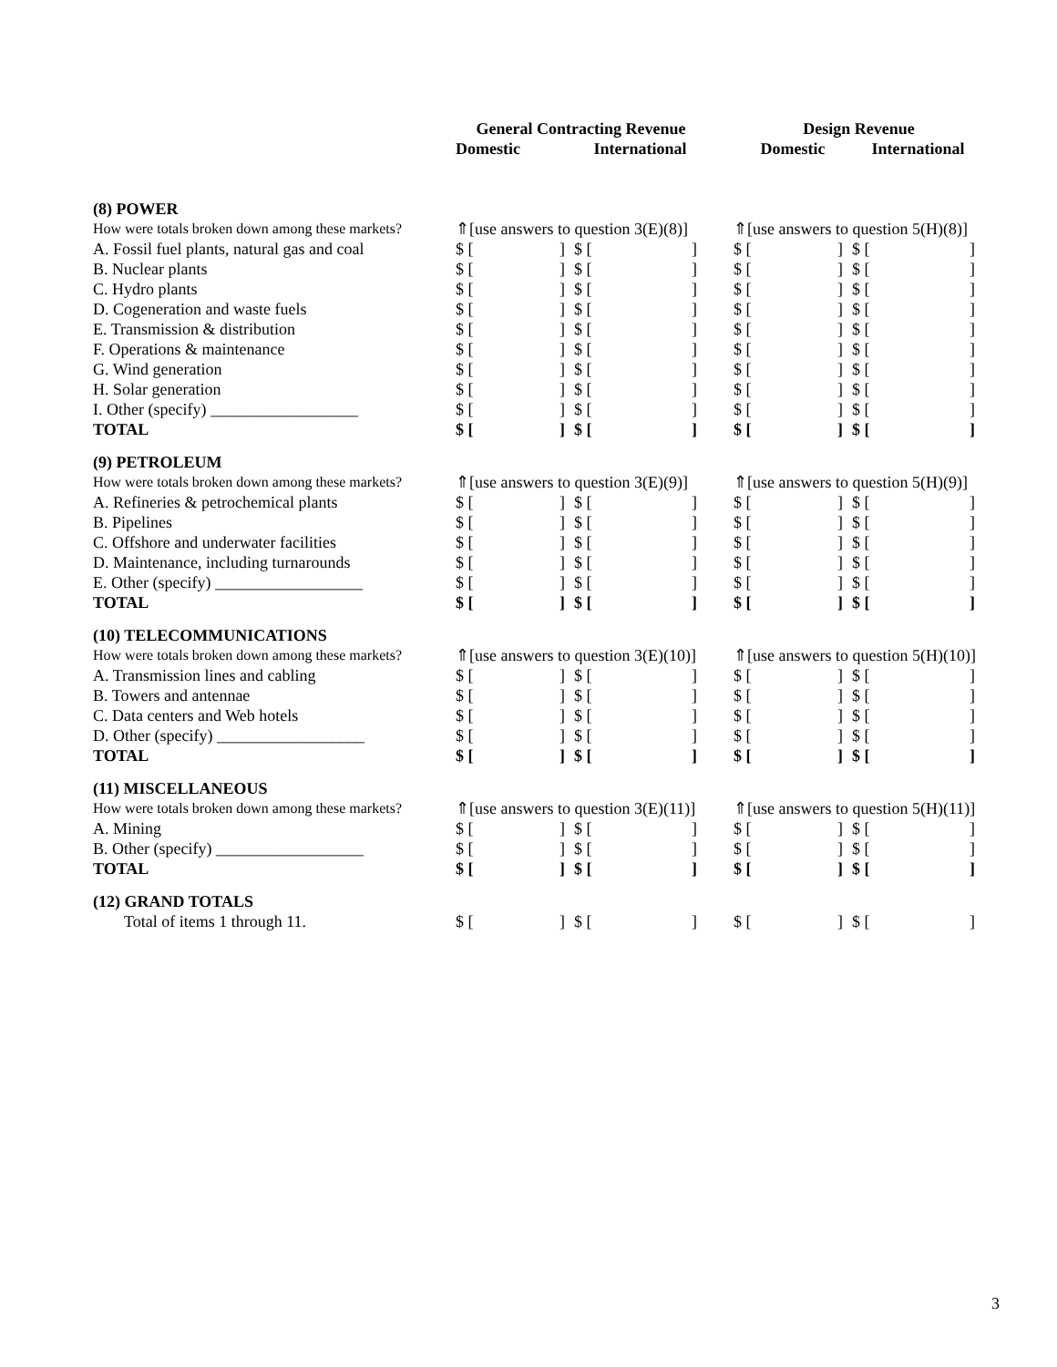| | General Contracting Revenue | | | Design Revenue | |
| --- | --- | --- | --- | --- | --- |
| | Domestic | International | | Domestic | International |
| (8) POWER | | | | | |
| How were totals broken down among these markets? | ⇑[use answers to question 3(E)(8)] | | | ⇑[use answers to question 5(H)(8)] | |
| A. Fossil fuel plants, natural gas and coal | $ [ ] | $ [ ] | | $ [ ] | $ [ ] |
| B. Nuclear plants | $ [ ] | $ [ ] | | $ [ ] | $ [ ] |
| C. Hydro plants | $ [ ] | $ [ ] | | $ [ ] | $ [ ] |
| D. Cogeneration and waste fuels | $ [ ] | $ [ ] | | $ [ ] | $ [ ] |
| E. Transmission & distribution | $ [ ] | $ [ ] | | $ [ ] | $ [ ] |
| F. Operations & maintenance | $ [ ] | $ [ ] | | $ [ ] | $ [ ] |
| G. Wind generation | $ [ ] | $ [ ] | | $ [ ] | $ [ ] |
| H. Solar generation | $ [ ] | $ [ ] | | $ [ ] | $ [ ] |
| I. Other (specify) __________________ | $ [ ] | $ [ ] | | $ [ ] | $ [ ] |
| TOTAL | $ [ ] | $ [ ] | | $ [ ] | $ [ ] |
| (9) PETROLEUM | | | | | |
| How were totals broken down among these markets? | ⇑[use answers to question 3(E)(9)] | | | ⇑[use answers to question 5(H)(9)] | |
| A. Refineries & petrochemical plants | $ [ ] | $ [ ] | | $ [ ] | $ [ ] |
| B. Pipelines | $ [ ] | $ [ ] | | $ [ ] | $ [ ] |
| C. Offshore and underwater facilities | $ [ ] | $ [ ] | | $ [ ] | $ [ ] |
| D. Maintenance, including turnarounds | $ [ ] | $ [ ] | | $ [ ] | $ [ ] |
| E. Other (specify) __________________ | $ [ ] | $ [ ] | | $ [ ] | $ [ ] |
| TOTAL | $ [ ] | $ [ ] | | $ [ ] | $ [ ] |
| (10) TELECOMMUNICATIONS | | | | | |
| How were totals broken down among these markets? | ⇑[use answers to question 3(E)(10)] | | | ⇑[use answers to question 5(H)(10)] | |
| A. Transmission lines and cabling | $ [ ] | $ [ ] | | $ [ ] | $ [ ] |
| B. Towers and antennae | $ [ ] | $ [ ] | | $ [ ] | $ [ ] |
| C. Data centers and Web hotels | $ [ ] | $ [ ] | | $ [ ] | $ [ ] |
| D. Other (specify) __________________ | $ [ ] | $ [ ] | | $ [ ] | $ [ ] |
| TOTAL | $ [ ] | $ [ ] | | $ [ ] | $ [ ] |
| (11) MISCELLANEOUS | | | | | |
| How were totals broken down among these markets? | ⇑[use answers to question 3(E)(11)] | | | ⇑[use answers to question 5(H)(11)] | |
| A. Mining | $ [ ] | $ [ ] | | $ [ ] | $ [ ] |
| B. Other (specify) __________________ | $ [ ] | $ [ ] | | $ [ ] | $ [ ] |
| TOTAL | $ [ ] | $ [ ] | | $ [ ] | $ [ ] |
| (12) GRAND TOTALS | | | | | |
| Total of items 1 through 11. | $ [ ] | $ [ ] | | $ [ ] | $ [ ] |
3